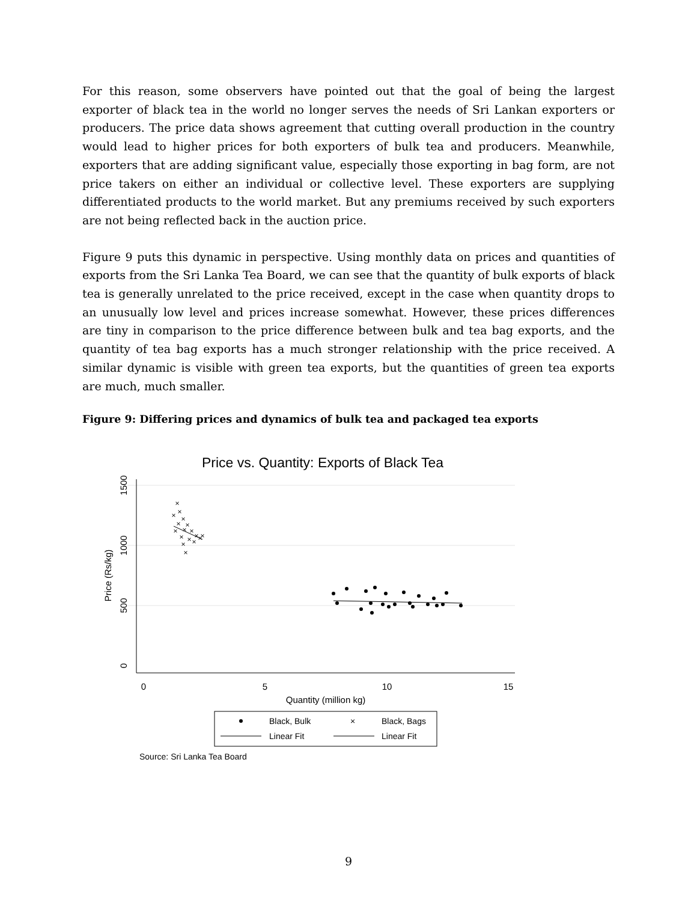For this reason, some observers have pointed out that the goal of being the largest exporter of black tea in the world no longer serves the needs of Sri Lankan exporters or producers. The price data shows agreement that cutting overall production in the country would lead to higher prices for both exporters of bulk tea and producers. Meanwhile, exporters that are adding significant value, especially those exporting in bag form, are not price takers on either an individual or collective level. These exporters are supplying differentiated products to the world market. But any premiums received by such exporters are not being reflected back in the auction price.
Figure 9 puts this dynamic in perspective. Using monthly data on prices and quantities of exports from the Sri Lanka Tea Board, we can see that the quantity of bulk exports of black tea is generally unrelated to the price received, except in the case when quantity drops to an unusually low level and prices increase somewhat. However, these prices differences are tiny in comparison to the price difference between bulk and tea bag exports, and the quantity of tea bag exports has a much stronger relationship with the price received. A similar dynamic is visible with green tea exports, but the quantities of green tea exports are much, much smaller.
Figure 9: Differing prices and dynamics of bulk tea and packaged tea exports
Price vs. Quantity: Exports of Black Tea
0
5
10
15
Quantity (million kg)
0
500
1000
1500
Price (Rs/kg)
×
×
×
×
×
×
×
×
×
×
×
×
×
×
×
×
×
Black, Bulk
×
Black, Bags
Linear Fit
Linear Fit
Source: Sri Lanka Tea Board
9